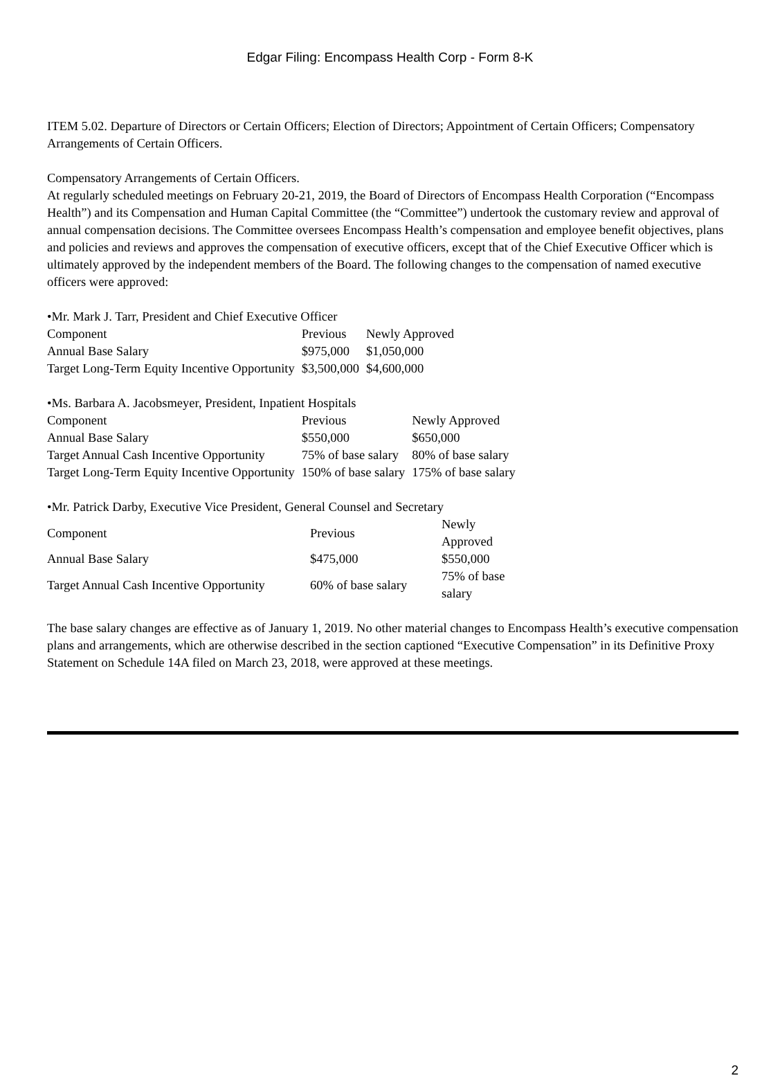Edgar Filing: Encompass Health Corp - Form 8-K
ITEM 5.02. Departure of Directors or Certain Officers; Election of Directors; Appointment of Certain Officers; Compensatory Arrangements of Certain Officers.
Compensatory Arrangements of Certain Officers.
At regularly scheduled meetings on February 20-21, 2019, the Board of Directors of Encompass Health Corporation (“Encompass Health”) and its Compensation and Human Capital Committee (the “Committee”) undertook the customary review and approval of annual compensation decisions. The Committee oversees Encompass Health’s compensation and employee benefit objectives, plans and policies and reviews and approves the compensation of executive officers, except that of the Chief Executive Officer which is ultimately approved by the independent members of the Board. The following changes to the compensation of named executive officers were approved:
•Mr. Mark J. Tarr, President and Chief Executive Officer
| Component | Previous | Newly Approved |
| Annual Base Salary | $975,000 | $1,050,000 |
| Target Long-Term Equity Incentive Opportunity | $3,500,000 | $4,600,000 |
•Ms. Barbara A. Jacobsmeyer, President, Inpatient Hospitals
| Component | Previous | Newly Approved |
| Annual Base Salary | $550,000 | $650,000 |
| Target Annual Cash Incentive Opportunity | 75% of base salary | 80% of base salary |
| Target Long-Term Equity Incentive Opportunity | 150% of base salary | 175% of base salary |
•Mr. Patrick Darby, Executive Vice President, General Counsel and Secretary
| Component | Previous | Newly Approved |
| Annual Base Salary | $475,000 | $550,000 |
| Target Annual Cash Incentive Opportunity | 60% of base salary | 75% of base salary |
The base salary changes are effective as of January 1, 2019. No other material changes to Encompass Health’s executive compensation plans and arrangements, which are otherwise described in the section captioned “Executive Compensation” in its Definitive Proxy Statement on Schedule 14A filed on March 23, 2018, were approved at these meetings.
2